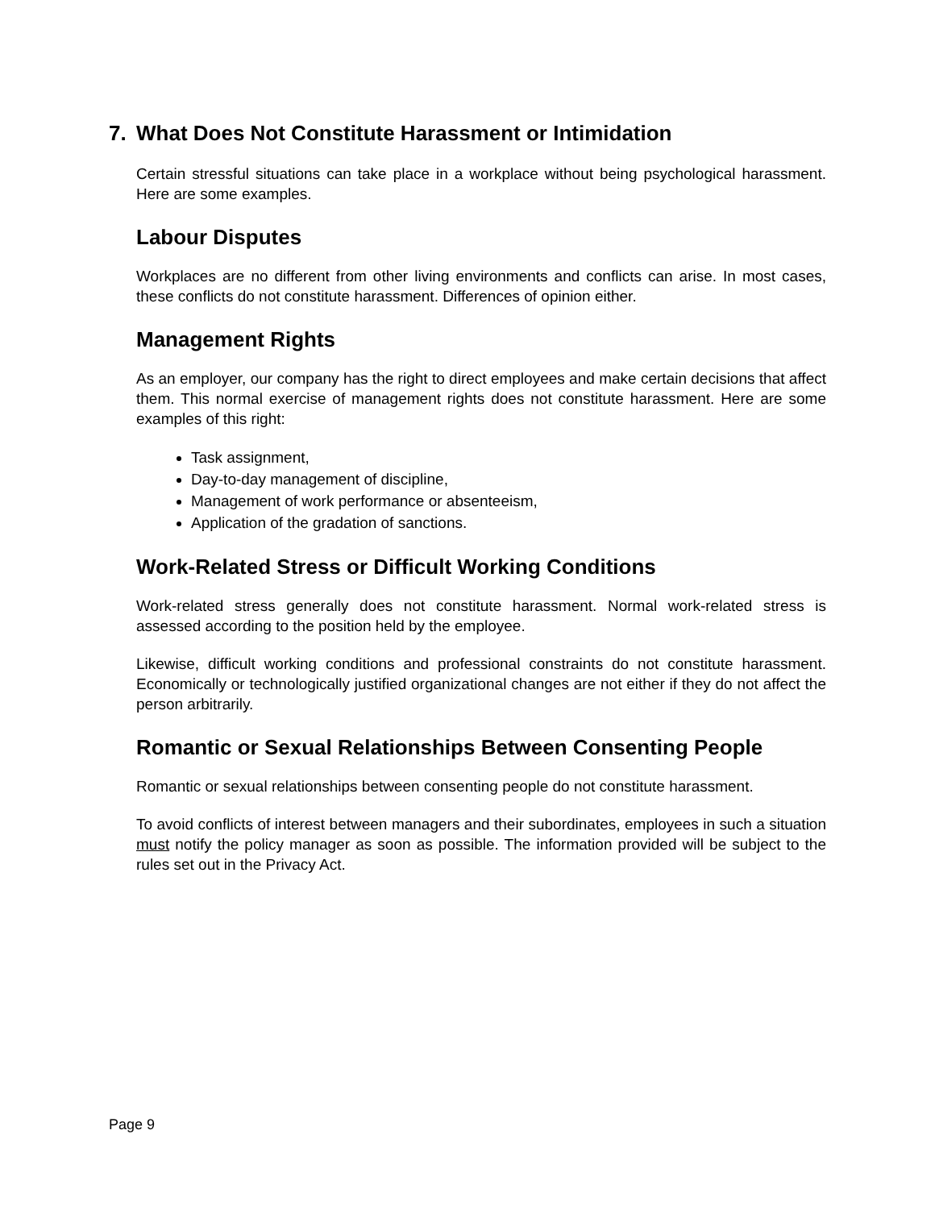7. What Does Not Constitute Harassment or Intimidation
Certain stressful situations can take place in a workplace without being psychological harassment. Here are some examples.
Labour Disputes
Workplaces are no different from other living environments and conflicts can arise. In most cases, these conflicts do not constitute harassment. Differences of opinion either.
Management Rights
As an employer, our company has the right to direct employees and make certain decisions that affect them. This normal exercise of management rights does not constitute harassment. Here are some examples of this right:
Task assignment,
Day-to-day management of discipline,
Management of work performance or absenteeism,
Application of the gradation of sanctions.
Work-Related Stress or Difficult Working Conditions
Work-related stress generally does not constitute harassment. Normal work-related stress is assessed according to the position held by the employee.
Likewise, difficult working conditions and professional constraints do not constitute harassment. Economically or technologically justified organizational changes are not either if they do not affect the person arbitrarily.
Romantic or Sexual Relationships Between Consenting People
Romantic or sexual relationships between consenting people do not constitute harassment.
To avoid conflicts of interest between managers and their subordinates, employees in such a situation must notify the policy manager as soon as possible. The information provided will be subject to the rules set out in the Privacy Act.
Page 9